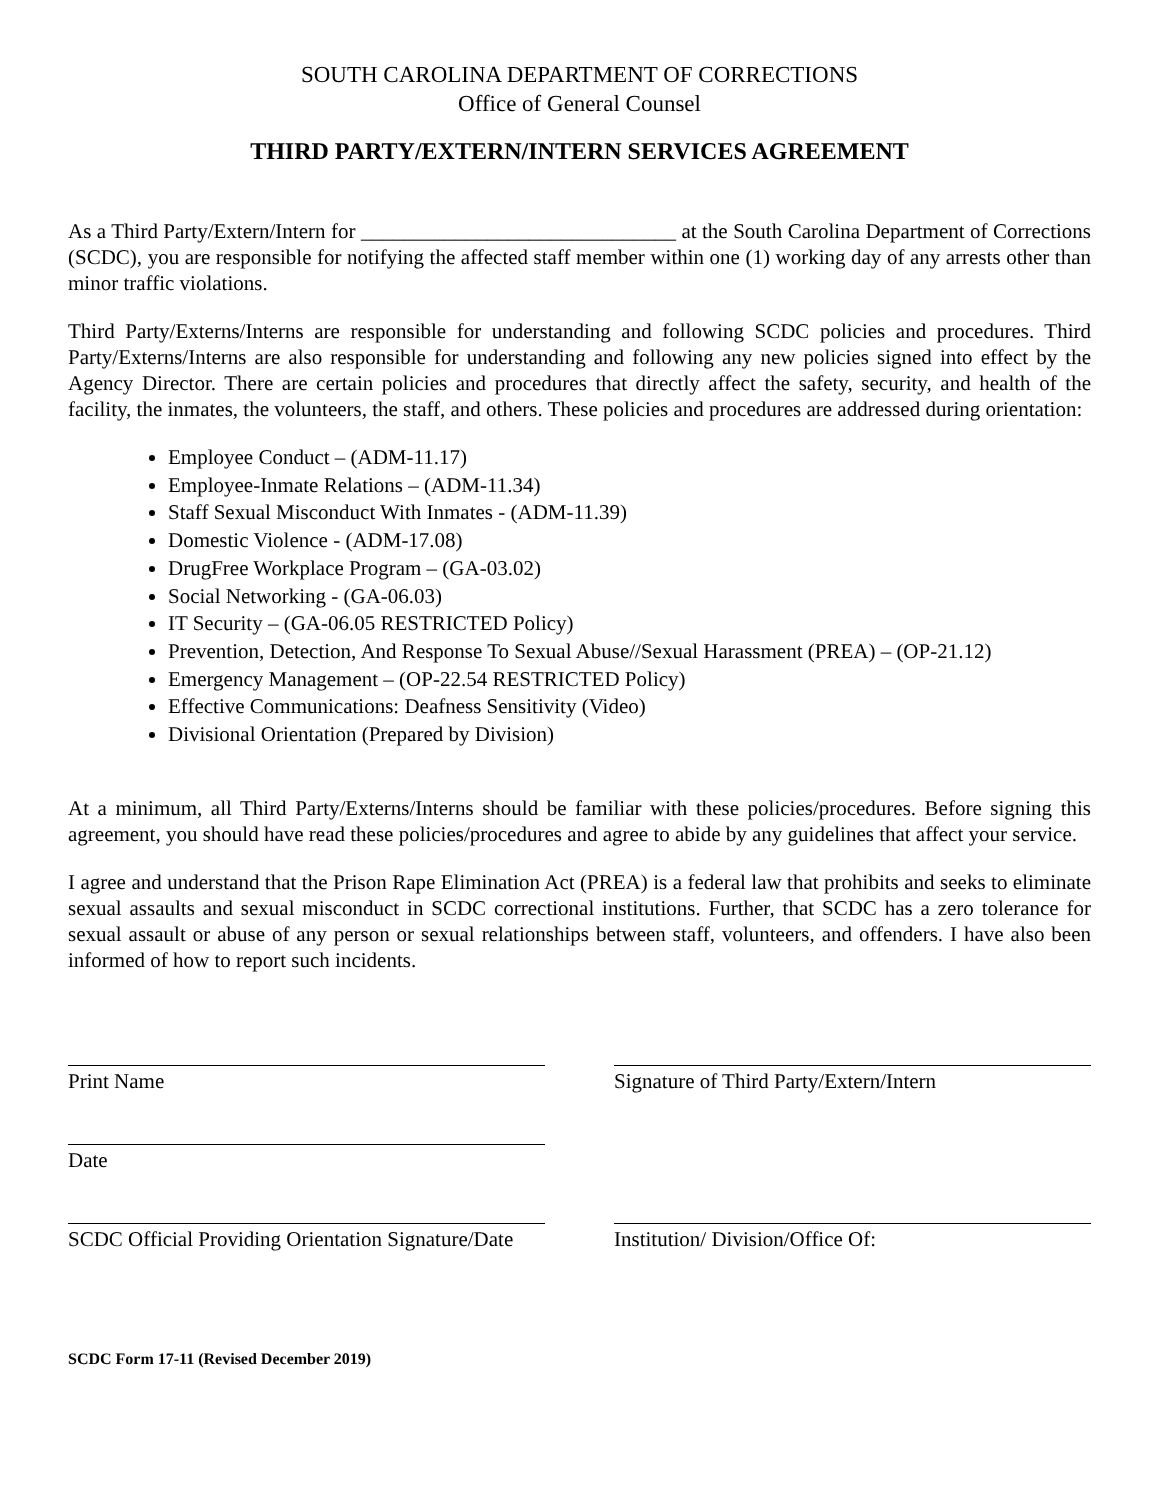SOUTH CAROLINA DEPARTMENT OF CORRECTIONS
Office of General Counsel
THIRD PARTY/EXTERN/INTERN SERVICES AGREEMENT
As a Third Party/Extern/Intern for ______________________________ at the South Carolina Department of Corrections (SCDC), you are responsible for notifying the affected staff member within one (1) working day of any arrests other than minor traffic violations.
Third Party/Externs/Interns are responsible for understanding and following SCDC policies and procedures. Third Party/Externs/Interns are also responsible for understanding and following any new policies signed into effect by the Agency Director. There are certain policies and procedures that directly affect the safety, security, and health of the facility, the inmates, the volunteers, the staff, and others. These policies and procedures are addressed during orientation:
Employee Conduct – (ADM-11.17)
Employee-Inmate Relations – (ADM-11.34)
Staff Sexual Misconduct With Inmates - (ADM-11.39)
Domestic Violence - (ADM-17.08)
DrugFree Workplace Program – (GA-03.02)
Social Networking - (GA-06.03)
IT Security – (GA-06.05 RESTRICTED Policy)
Prevention, Detection, And Response To Sexual Abuse//Sexual Harassment (PREA) – (OP-21.12)
Emergency Management – (OP-22.54 RESTRICTED Policy)
Effective Communications: Deafness Sensitivity (Video)
Divisional Orientation (Prepared by Division)
At a minimum, all Third Party/Externs/Interns should be familiar with these policies/procedures. Before signing this agreement, you should have read these policies/procedures and agree to abide by any guidelines that affect your service.
I agree and understand that the Prison Rape Elimination Act (PREA) is a federal law that prohibits and seeks to eliminate sexual assaults and sexual misconduct in SCDC correctional institutions. Further, that SCDC has a zero tolerance for sexual assault or abuse of any person or sexual relationships between staff, volunteers, and offenders. I have also been informed of how to report such incidents.
Print Name Signature of Third Party/Extern/Intern
Date
SCDC Official Providing Orientation Signature/Date
Institution/ Division/Office Of:
SCDC Form 17-11 (Revised December 2019)